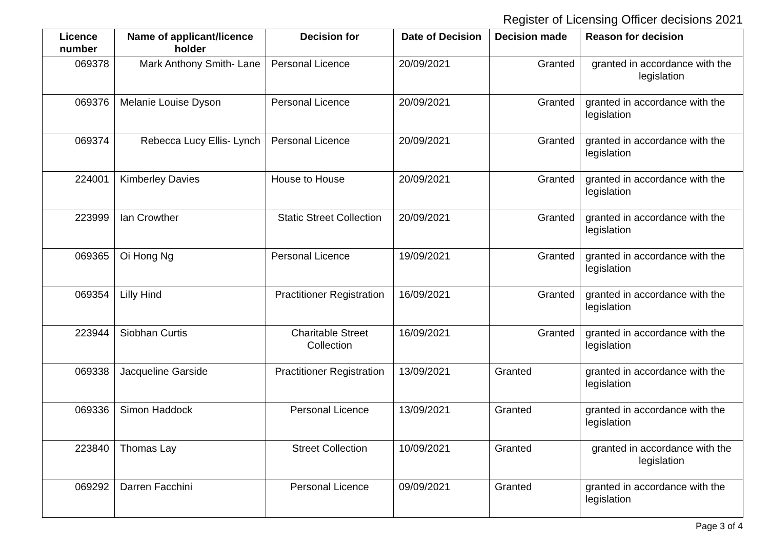Register of Licensing Officer decisions 2021
| Licence number | Name of applicant/licence holder | Decision for | Date of Decision | Decision made | Reason for decision |
| --- | --- | --- | --- | --- | --- |
| 069378 | Mark Anthony Smith- Lane | Personal Licence | 20/09/2021 | Granted | granted in accordance with the legislation |
| 069376 | Melanie Louise Dyson | Personal Licence | 20/09/2021 | Granted | granted in accordance with the legislation |
| 069374 | Rebecca Lucy Ellis- Lynch | Personal Licence | 20/09/2021 | Granted | granted in accordance with the legislation |
| 224001 | Kimberley Davies | House to House | 20/09/2021 | Granted | granted in accordance with the legislation |
| 223999 | Ian Crowther | Static Street Collection | 20/09/2021 | Granted | granted in accordance with the legislation |
| 069365 | Oi Hong Ng | Personal Licence | 19/09/2021 | Granted | granted in accordance with the legislation |
| 069354 | Lilly Hind | Practitioner Registration | 16/09/2021 | Granted | granted in accordance with the legislation |
| 223944 | Siobhan Curtis | Charitable Street Collection | 16/09/2021 | Granted | granted in accordance with the legislation |
| 069338 | Jacqueline Garside | Practitioner Registration | 13/09/2021 | Granted | granted in accordance with the legislation |
| 069336 | Simon Haddock | Personal Licence | 13/09/2021 | Granted | granted in accordance with the legislation |
| 223840 | Thomas Lay | Street Collection | 10/09/2021 | Granted | granted in accordance with the legislation |
| 069292 | Darren Facchini | Personal Licence | 09/09/2021 | Granted | granted in accordance with the legislation |
Page 3 of 4